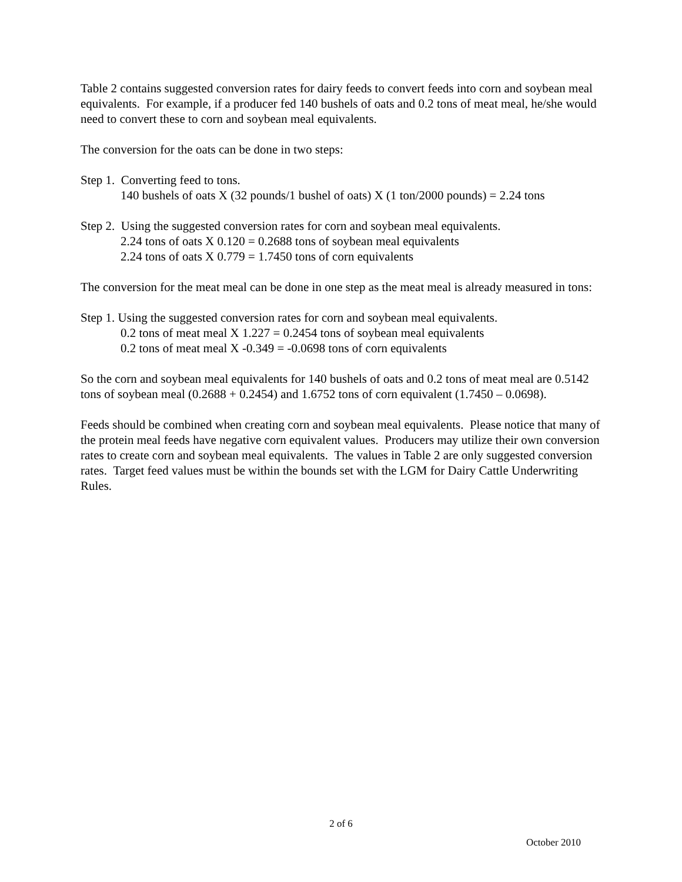Table 2 contains suggested conversion rates for dairy feeds to convert feeds into corn and soybean meal equivalents. For example, if a producer fed 140 bushels of oats and 0.2 tons of meat meal, he/she would need to convert these to corn and soybean meal equivalents.
The conversion for the oats can be done in two steps:
Step 1. Converting feed to tons.
140 bushels of oats X (32 pounds/1 bushel of oats) X (1 ton/2000 pounds) = 2.24 tons
Step 2. Using the suggested conversion rates for corn and soybean meal equivalents.
2.24 tons of oats X 0.120 = 0.2688 tons of soybean meal equivalents
2.24 tons of oats X 0.779 = 1.7450 tons of corn equivalents
The conversion for the meat meal can be done in one step as the meat meal is already measured in tons:
Step 1. Using the suggested conversion rates for corn and soybean meal equivalents.
0.2 tons of meat meal X 1.227 = 0.2454 tons of soybean meal equivalents
0.2 tons of meat meal X -0.349 = -0.0698 tons of corn equivalents
So the corn and soybean meal equivalents for 140 bushels of oats and 0.2 tons of meat meal are 0.5142 tons of soybean meal (0.2688 + 0.2454) and 1.6752 tons of corn equivalent (1.7450 – 0.0698).
Feeds should be combined when creating corn and soybean meal equivalents. Please notice that many of the protein meal feeds have negative corn equivalent values. Producers may utilize their own conversion rates to create corn and soybean meal equivalents. The values in Table 2 are only suggested conversion rates. Target feed values must be within the bounds set with the LGM for Dairy Cattle Underwriting Rules.
2 of 6
October 2010